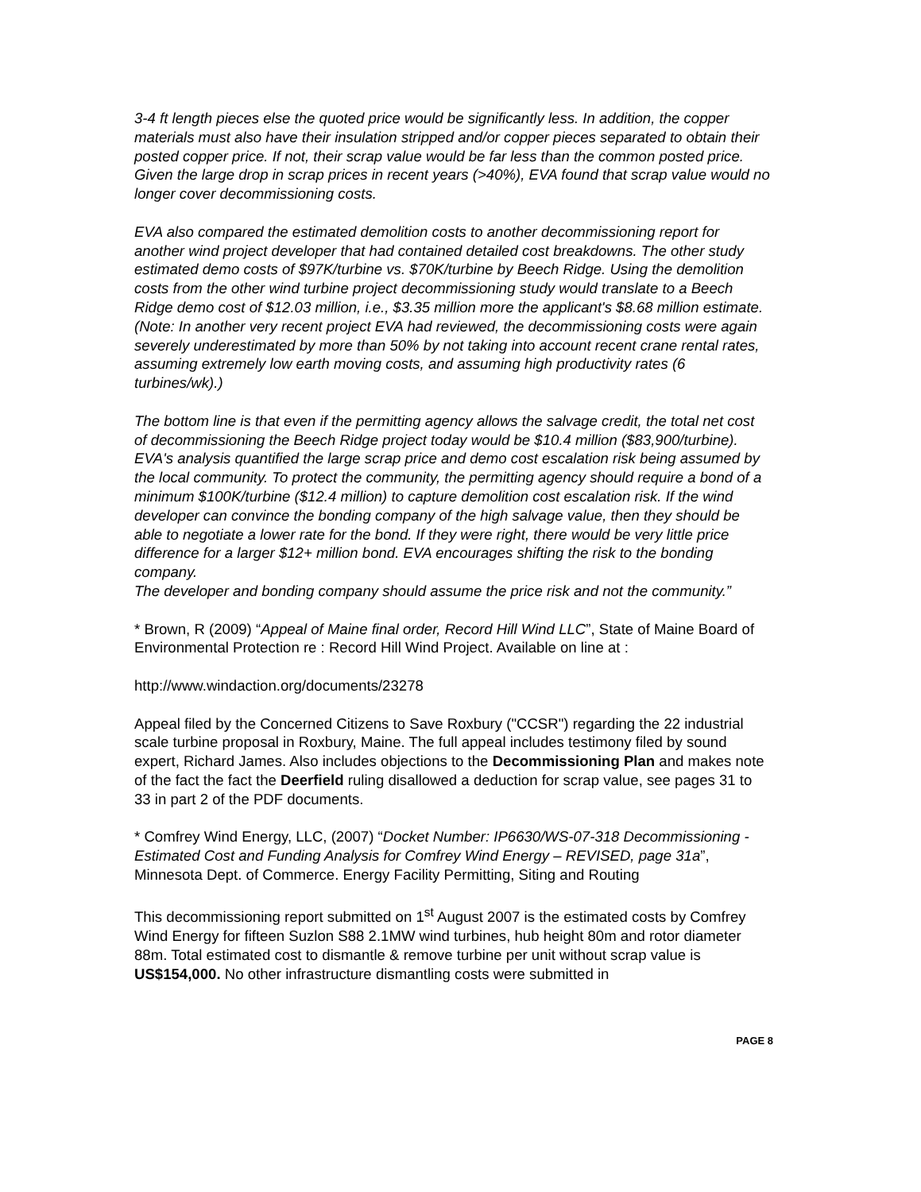3-4 ft length pieces else the quoted price would be significantly less. In addition, the copper materials must also have their insulation stripped and/or copper pieces separated to obtain their posted copper price. If not, their scrap value would be far less than the common posted price. Given the large drop in scrap prices in recent years (>40%), EVA found that scrap value would no longer cover decommissioning costs.
EVA also compared the estimated demolition costs to another decommissioning report for another wind project developer that had contained detailed cost breakdowns. The other study estimated demo costs of $97K/turbine vs. $70K/turbine by Beech Ridge. Using the demolition costs from the other wind turbine project decommissioning study would translate to a Beech Ridge demo cost of $12.03 million, i.e., $3.35 million more the applicant's $8.68 million estimate. (Note: In another very recent project EVA had reviewed, the decommissioning costs were again severely underestimated by more than 50% by not taking into account recent crane rental rates, assuming extremely low earth moving costs, and assuming high productivity rates (6 turbines/wk).)
The bottom line is that even if the permitting agency allows the salvage credit, the total net cost of decommissioning the Beech Ridge project today would be $10.4 million ($83,900/turbine). EVA's analysis quantified the large scrap price and demo cost escalation risk being assumed by the local community. To protect the community, the permitting agency should require a bond of a minimum $100K/turbine ($12.4 million) to capture demolition cost escalation risk. If the wind developer can convince the bonding company of the high salvage value, then they should be able to negotiate a lower rate for the bond. If they were right, there would be very little price difference for a larger $12+ million bond. EVA encourages shifting the risk to the bonding company.
The developer and bonding company should assume the price risk and not the community.”
* Brown, R (2009) “Appeal of Maine final order, Record Hill Wind LLC”, State of Maine Board of Environmental Protection re : Record Hill Wind Project. Available on line at :
http://www.windaction.org/documents/23278
Appeal filed by the Concerned Citizens to Save Roxbury ("CCSR") regarding the 22 industrial scale turbine proposal in Roxbury, Maine. The full appeal includes testimony filed by sound expert, Richard James. Also includes objections to the Decommissioning Plan and makes note of the fact the fact the Deerfield ruling disallowed a deduction for scrap value, see pages 31 to 33 in part 2 of the PDF documents.
* Comfrey Wind Energy, LLC, (2007) “Docket Number: IP6630/WS-07-318 Decommissioning - Estimated Cost and Funding Analysis for Comfrey Wind Energy – REVISED, page 31a”, Minnesota Dept. of Commerce. Energy Facility Permitting, Siting and Routing
This decommissioning report submitted on 1<sup>st</sup> August 2007 is the estimated costs by Comfrey Wind Energy for fifteen Suzlon S88 2.1MW wind turbines, hub height 80m and rotor diameter 88m. Total estimated cost to dismantle & remove turbine per unit without scrap value is US$154,000. No other infrastructure dismantling costs were submitted in
PAGE 8